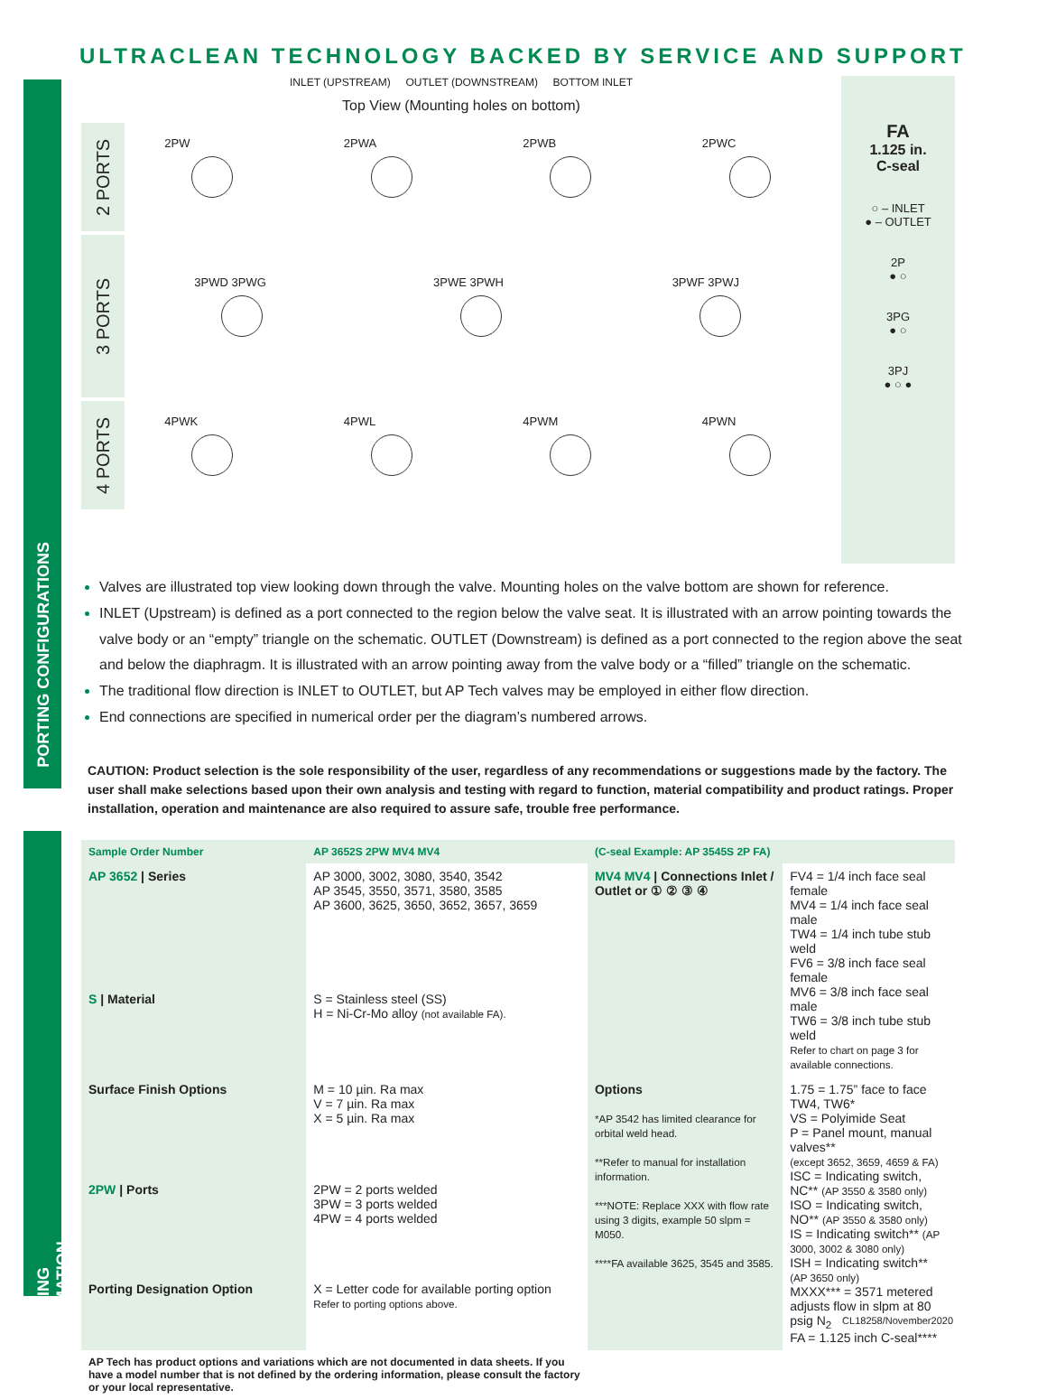ULTRACLEAN TECHNOLOGY BACKED BY SERVICE AND SUPPORT
INLET (UPSTREAM) OUTLET (DOWNSTREAM) BOTTOM INLET
Top View (Mounting holes on bottom)
2 PORTS
2PW 2PWA 2PWB 2PWC
3 PORTS
3PWD 3PWG 3PWE 3PWH 3PWF 3PWJ
4 PORTS
4PWK 4PWL 4PWM 4PWN
FA
1.125 in.
C-seal
○ – INLET
● – OUTLET
2P
● ○
3PG
● ○
3PJ
● ○ ●
PORTING CONFIGURATIONS
Valves are illustrated top view looking down through the valve. Mounting holes on the valve bottom are shown for reference.
INLET (Upstream) is defined as a port connected to the region below the valve seat. It is illustrated with an arrow pointing towards the valve body or an “empty” triangle on the schematic. OUTLET (Downstream) is defined as a port connected to the region above the seat and below the diaphragm. It is illustrated with an arrow pointing away from the valve body or a “filled” triangle on the schematic.
The traditional flow direction is INLET to OUTLET, but AP Tech valves may be employed in either flow direction.
End connections are specified in numerical order per the diagram’s numbered arrows.
CAUTION: Product selection is the sole responsibility of the user, regardless of any recommendations or suggestions made by the factory. The user shall make selections based upon their own analysis and testing with regard to function, material compatibility and product ratings. Proper installation, operation and maintenance are also required to assure safe, trouble free performance.
ORDERING INFORMATION
| Sample Order Number | AP 3652S 2PW MV4 MV4 | (C-seal Example: AP 3545S 2P FA) | |
| --- | --- | --- | --- |
| AP 3652 / Series | AP 3000, 3002, 3080, 3540, 3542 AP 3545, 3550, 3571, 3580, 3585 AP 3600, 3625, 3650, 3652, 3657, 3659 | MV4 MV4 / Connections Inlet / Outlet or ① ② ③ ④ | FV4 = 1/4 inch face seal female MV4 = 1/4 inch face seal male TW4 = 1/4 inch tube stub weld FV6 = 3/8 inch face seal female MV6 = 3/8 inch face seal male TW6 = 3/8 inch tube stub weld Refer to chart on page 3 for available connections. |
| S / Material | S = Stainless steel (SS) H = Ni-Cr-Mo alloy (not available FA). | | |
| Surface Finish Options | M = 10 µin. Ra max V = 7 µin. Ra max X = 5 µin. Ra max | Options *AP 3542 has limited clearance for orbital weld head. **Refer to manual for installation information. ***NOTE: Replace XXX with flow rate using 3 digits, example 50 slpm = M050. ****FA available 3625, 3545 and 3585. | 1.75 = 1.75” face to face TW4, TW6* VS = Polyimide Seat P = Panel mount, manual valves** (except 3652, 3659, 4659 & FA) ISC = Indicating switch, NC** (AP 3550 & 3580 only) ISO = Indicating switch, NO** (AP 3550 & 3580 only) IS = Indicating switch** (AP 3000, 3002 & 3080 only) ISH = Indicating switch** (AP 3650 only) MXXX*** = 3571 metered adjusts flow in slpm at 80 psig N<sub>2</sub> FA = 1.125 inch C-seal**** |
| 2PW / Ports | 2PW = 2 ports welded 3PW = 3 ports welded 4PW = 4 ports welded | | |
| Porting Designation Option | X = Letter code for available porting option Refer to porting options above. | | |
| AP Tech has product options and variations which are not documented in data sheets. If you have a model number that is not defined by the ordering information, please consult the factory or your local representative. | | | |
CL18258/November2020